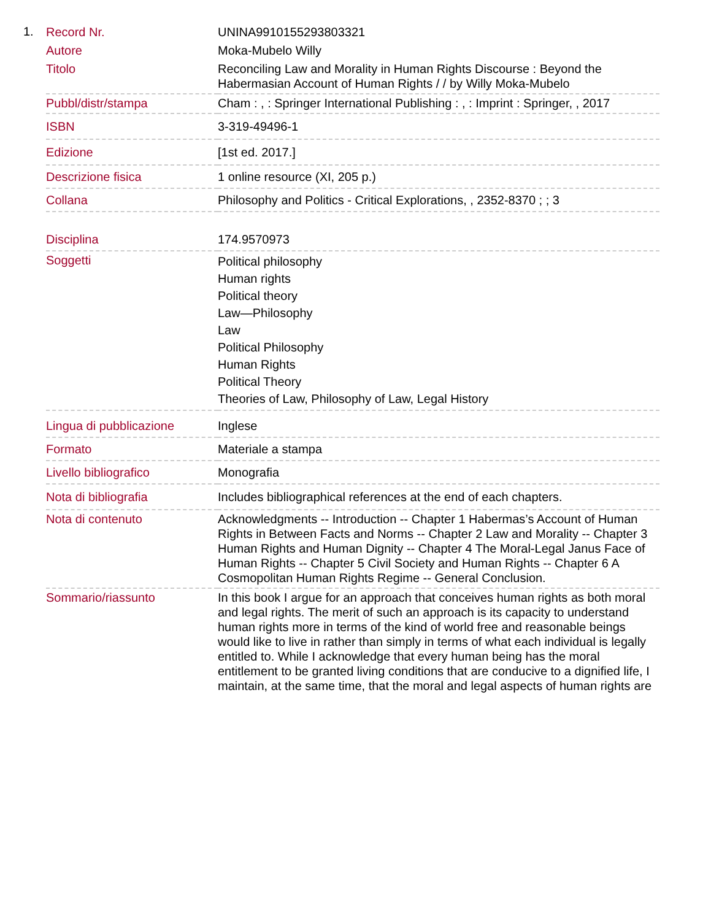1.
| Record Nr. | UNINA9910155293803321 |
| Autore | Moka-Mubelo Willy |
| Titolo | Reconciling Law and Morality in Human Rights Discourse : Beyond the Habermasian Account of Human Rights / / by Willy Moka-Mubelo |
| Pubbl/distr/stampa | Cham : , : Springer International Publishing : , : Imprint : Springer, , 2017 |
| ISBN | 3-319-49496-1 |
| Edizione | [1st ed. 2017.] |
| Descrizione fisica | 1 online resource (XI, 205 p.) |
| Collana | Philosophy and Politics - Critical Explorations, , 2352-8370 ; ; 3 |
| Disciplina | 174.9570973 |
| Soggetti | Political philosophy Human rights Political theory Law—Philosophy Law Political Philosophy Human Rights Political Theory Theories of Law, Philosophy of Law, Legal History |
| Lingua di pubblicazione | Inglese |
| Formato | Materiale a stampa |
| Livello bibliografico | Monografia |
| Nota di bibliografia | Includes bibliographical references at the end of each chapters. |
| Nota di contenuto | Acknowledgments -- Introduction -- Chapter 1 Habermas’s Account of Human Rights in Between Facts and Norms -- Chapter 2 Law and Morality -- Chapter 3 Human Rights and Human Dignity -- Chapter 4 The Moral-Legal Janus Face of Human Rights -- Chapter 5 Civil Society and Human Rights -- Chapter 6 A Cosmopolitan Human Rights Regime -- General Conclusion. |
| Sommario/riassunto | In this book I argue for an approach that conceives human rights as both moral and legal rights. The merit of such an approach is its capacity to understand human rights more in terms of the kind of world free and reasonable beings would like to live in rather than simply in terms of what each individual is legally entitled to. While I acknowledge that every human being has the moral entitlement to be granted living conditions that are conducive to a dignified life, I maintain, at the same time, that the moral and legal aspects of human rights are |